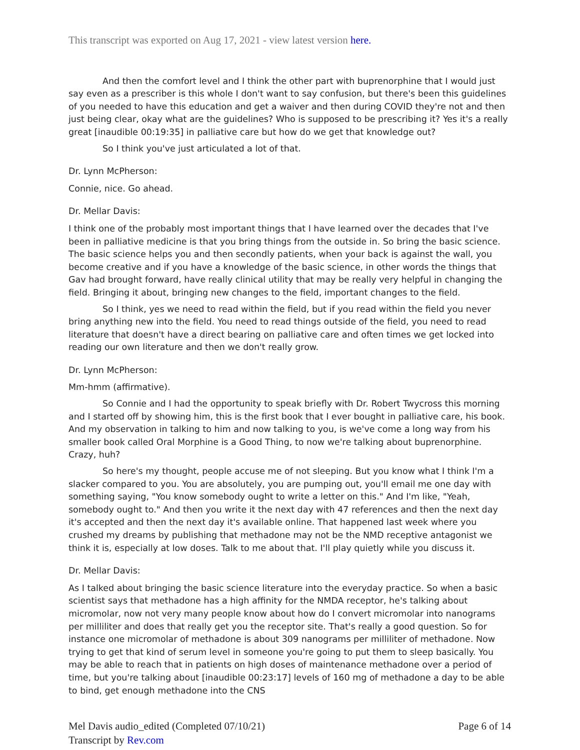This transcript was exported on Aug 17, 2021 - view latest version here.
And then the comfort level and I think the other part with buprenorphine that I would just say even as a prescriber is this whole I don't want to say confusion, but there's been this guidelines of you needed to have this education and get a waiver and then during COVID they're not and then just being clear, okay what are the guidelines? Who is supposed to be prescribing it? Yes it's a really great [inaudible 00:19:35] in palliative care but how do we get that knowledge out?
So I think you've just articulated a lot of that.
Dr. Lynn McPherson:
Connie, nice. Go ahead.
Dr. Mellar Davis:
I think one of the probably most important things that I have learned over the decades that I've been in palliative medicine is that you bring things from the outside in. So bring the basic science. The basic science helps you and then secondly patients, when your back is against the wall, you become creative and if you have a knowledge of the basic science, in other words the things that Gav had brought forward, have really clinical utility that may be really very helpful in changing the field. Bringing it about, bringing new changes to the field, important changes to the field.
So I think, yes we need to read within the field, but if you read within the field you never bring anything new into the field. You need to read things outside of the field, you need to read literature that doesn't have a direct bearing on palliative care and often times we get locked into reading our own literature and then we don't really grow.
Dr. Lynn McPherson:
Mm-hmm (affirmative).
So Connie and I had the opportunity to speak briefly with Dr. Robert Twycross this morning and I started off by showing him, this is the first book that I ever bought in palliative care, his book. And my observation in talking to him and now talking to you, is we've come a long way from his smaller book called Oral Morphine is a Good Thing, to now we're talking about buprenorphine. Crazy, huh?
So here's my thought, people accuse me of not sleeping. But you know what I think I'm a slacker compared to you. You are absolutely, you are pumping out, you'll email me one day with something saying, "You know somebody ought to write a letter on this." And I'm like, "Yeah, somebody ought to." And then you write it the next day with 47 references and then the next day it's accepted and then the next day it's available online. That happened last week where you crushed my dreams by publishing that methadone may not be the NMD receptive antagonist we think it is, especially at low doses. Talk to me about that. I'll play quietly while you discuss it.
Dr. Mellar Davis:
As I talked about bringing the basic science literature into the everyday practice. So when a basic scientist says that methadone has a high affinity for the NMDA receptor, he's talking about micromolar, now not very many people know about how do I convert micromolar into nanograms per milliliter and does that really get you the receptor site. That's really a good question. So for instance one micromolar of methadone is about 309 nanograms per milliliter of methadone. Now trying to get that kind of serum level in someone you're going to put them to sleep basically. You may be able to reach that in patients on high doses of maintenance methadone over a period of time, but you're talking about [inaudible 00:23:17] levels of 160 mg of methadone a day to be able to bind, get enough methadone into the CNS
Mel Davis audio_edited (Completed 07/10/21)
Transcript by Rev.com
Page 6 of 14